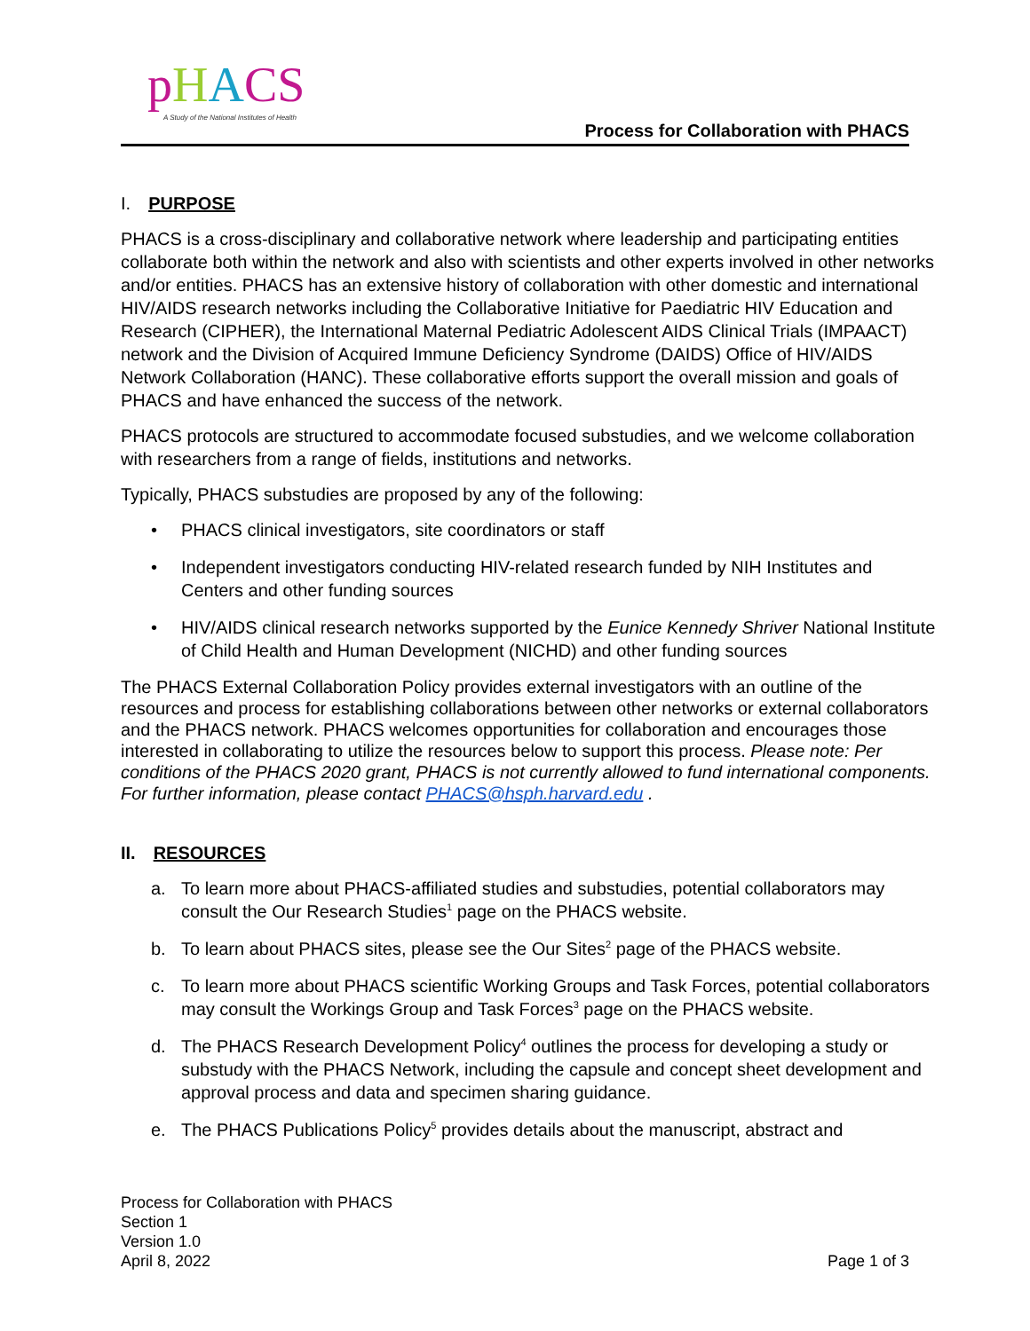pHACS
A Study of the National Institutes of Health
Process for Collaboration with PHACS
I. PURPOSE
PHACS is a cross-disciplinary and collaborative network where leadership and participating entities collaborate both within the network and also with scientists and other experts involved in other networks and/or entities. PHACS has an extensive history of collaboration with other domestic and international HIV/AIDS research networks including the Collaborative Initiative for Paediatric HIV Education and Research (CIPHER), the International Maternal Pediatric Adolescent AIDS Clinical Trials (IMPAACT) network and the Division of Acquired Immune Deficiency Syndrome (DAIDS) Office of HIV/AIDS Network Collaboration (HANC). These collaborative efforts support the overall mission and goals of PHACS and have enhanced the success of the network.
PHACS protocols are structured to accommodate focused substudies, and we welcome collaboration with researchers from a range of fields, institutions and networks.
Typically, PHACS substudies are proposed by any of the following:
• PHACS clinical investigators, site coordinators or staff
• Independent investigators conducting HIV-related research funded by NIH Institutes and Centers and other funding sources
• HIV/AIDS clinical research networks supported by the Eunice Kennedy Shriver National Institute of Child Health and Human Development (NICHD) and other funding sources
The PHACS External Collaboration Policy provides external investigators with an outline of the resources and process for establishing collaborations between other networks or external collaborators and the PHACS network. PHACS welcomes opportunities for collaboration and encourages those interested in collaborating to utilize the resources below to support this process. Please note: Per conditions of the PHACS 2020 grant, PHACS is not currently allowed to fund international components. For further information, please contact PHACS@hsph.harvard.edu .
II. RESOURCES
a. To learn more about PHACS-affiliated studies and substudies, potential collaborators may consult the Our Research Studies<sup>1</sup> page on the PHACS website.
b. To learn about PHACS sites, please see the Our Sites<sup>2</sup> page of the PHACS website.
c. To learn more about PHACS scientific Working Groups and Task Forces, potential collaborators may consult the Workings Group and Task Forces<sup>3</sup> page on the PHACS website.
d. The PHACS Research Development Policy<sup>4</sup> outlines the process for developing a study or substudy with the PHACS Network, including the capsule and concept sheet development and approval process and data and specimen sharing guidance.
e. The PHACS Publications Policy<sup>5</sup> provides details about the manuscript, abstract and
Process for Collaboration with PHACS
Section 1
Version 1.0
April 8, 2022
Page 1 of 3